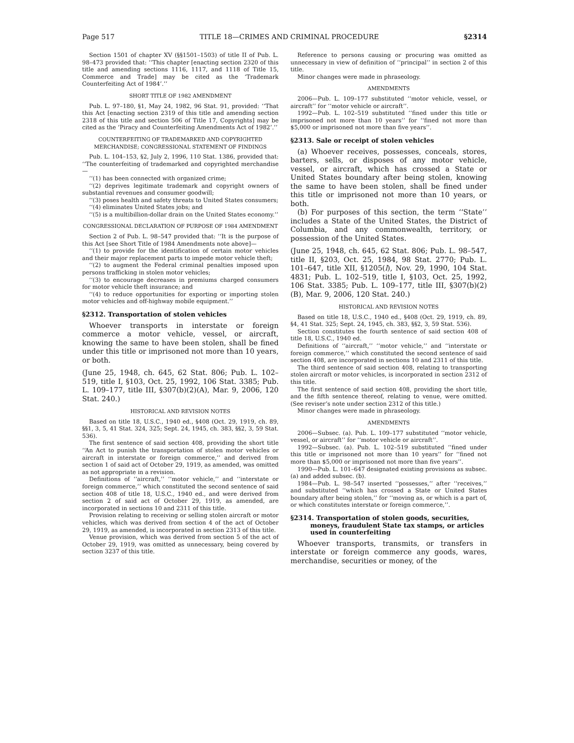Page 517 TITLE 18—CRIMES AND CRIMINAL PROCEDURE §2314
Section 1501 of chapter XV (§§1501–1503) of title II of Pub. L. 98–473 provided that: ‘‘This chapter [enacting section 2320 of this title and amending sections 1116, 1117, and 1118 of Title 15, Commerce and Trade] may be cited as the ‘Trademark Counterfeiting Act of 1984’.’’
SHORT TITLE OF 1982 AMENDMENT
Pub. L. 97–180, §1, May 24, 1982, 96 Stat. 91, provided: ‘‘That this Act [enacting section 2319 of this title and amending section 2318 of this title and section 506 of Title 17, Copyrights] may be cited as the ‘Piracy and Counterfeiting Amendments Act of 1982’.’’
COUNTERFEITING OF TRADEMARKED AND COPYRIGHTED MERCHANDISE; CONGRESSIONAL STATEMENT OF FINDINGS
Pub. L. 104–153, §2, July 2, 1996, 110 Stat. 1386, provided that: ‘‘The counterfeiting of trademarked and copyrighted merchandise—
‘‘(1) has been connected with organized crime;
‘‘(2) deprives legitimate trademark and copyright owners of substantial revenues and consumer goodwill;
‘‘(3) poses health and safety threats to United States consumers;
‘‘(4) eliminates United States jobs; and
‘‘(5) is a multibillion-dollar drain on the United States economy.’’
CONGRESSIONAL DECLARATION OF PURPOSE OF 1984 AMENDMENT
Section 2 of Pub. L. 98–547 provided that: ‘‘It is the purpose of this Act [see Short Title of 1984 Amendments note above]—
‘‘(1) to provide for the identification of certain motor vehicles and their major replacement parts to impede motor vehicle theft;
‘‘(2) to augment the Federal criminal penalties imposed upon persons trafficking in stolen motor vehicles;
‘‘(3) to encourage decreases in premiums charged consumers for motor vehicle theft insurance; and
‘‘(4) to reduce opportunities for exporting or importing stolen motor vehicles and off-highway mobile equipment.’’
§2312. Transportation of stolen vehicles
Whoever transports in interstate or foreign commerce a motor vehicle, vessel, or aircraft, knowing the same to have been stolen, shall be fined under this title or imprisoned not more than 10 years, or both.
(June 25, 1948, ch. 645, 62 Stat. 806; Pub. L. 102–519, title I, §103, Oct. 25, 1992, 106 Stat. 3385; Pub. L. 109–177, title III, §307(b)(2)(A), Mar. 9, 2006, 120 Stat. 240.)
HISTORICAL AND REVISION NOTES
Based on title 18, U.S.C., 1940 ed., §408 (Oct. 29, 1919, ch. 89, §§1, 3, 5, 41 Stat. 324, 325; Sept. 24, 1945, ch. 383, §§2, 3, 59 Stat. 536).
The first sentence of said section 408, providing the short title ‘‘An Act to punish the transportation of stolen motor vehicles or aircraft in interstate or foreign commerce,’’ and derived from section 1 of said act of October 29, 1919, as amended, was omitted as not appropriate in a revision.
Definitions of ‘‘aircraft,’’ ‘‘motor vehicle,’’ and ‘‘interstate or foreign commerce,’’ which constituted the second sentence of said section 408 of title 18, U.S.C., 1940 ed., and were derived from section 2 of said act of October 29, 1919, as amended, are incorporated in sections 10 and 2311 of this title.
Provision relating to receiving or selling stolen aircraft or motor vehicles, which was derived from section 4 of the act of October 29, 1919, as amended, is incorporated in section 2313 of this title.
Venue provision, which was derived from section 5 of the act of October 29, 1919, was omitted as unnecessary, being covered by section 3237 of this title.
Reference to persons causing or procuring was omitted as unnecessary in view of definition of ‘‘principal’’ in section 2 of this title.
Minor changes were made in phraseology.
AMENDMENTS
2006—Pub. L. 109–177 substituted ‘‘motor vehicle, vessel, or aircraft’’ for ‘‘motor vehicle or aircraft’’.
1992—Pub. L. 102–519 substituted ‘‘fined under this title or imprisoned not more than 10 years’’ for ‘‘fined not more than $5,000 or imprisoned not more than five years’’.
§2313. Sale or receipt of stolen vehicles
(a) Whoever receives, possesses, conceals, stores, barters, sells, or disposes of any motor vehicle, vessel, or aircraft, which has crossed a State or United States boundary after being stolen, knowing the same to have been stolen, shall be fined under this title or imprisoned not more than 10 years, or both.
(b) For purposes of this section, the term ‘‘State’’ includes a State of the United States, the District of Columbia, and any commonwealth, territory, or possession of the United States.
(June 25, 1948, ch. 645, 62 Stat. 806; Pub. L. 98–547, title II, §203, Oct. 25, 1984, 98 Stat. 2770; Pub. L. 101–647, title XII, §1205(l), Nov. 29, 1990, 104 Stat. 4831; Pub. L. 102–519, title I, §103, Oct. 25, 1992, 106 Stat. 3385; Pub. L. 109–177, title III, §307(b)(2)(B), Mar. 9, 2006, 120 Stat. 240.)
HISTORICAL AND REVISION NOTES
Based on title 18, U.S.C., 1940 ed., §408 (Oct. 29, 1919, ch. 89, §4, 41 Stat. 325; Sept. 24, 1945, ch. 383, §§2, 3, 59 Stat. 536).
Section constitutes the fourth sentence of said section 408 of title 18, U.S.C., 1940 ed.
Definitions of ‘‘aircraft,’’ ‘‘motor vehicle,’’ and ‘‘interstate or foreign commerce,’’ which constituted the second sentence of said section 408, are incorporated in sections 10 and 2311 of this title.
The third sentence of said section 408, relating to transporting stolen aircraft or motor vehicles, is incorporated in section 2312 of this title.
The first sentence of said section 408, providing the short title, and the fifth sentence thereof, relating to venue, were omitted. (See reviser’s note under section 2312 of this title.)
Minor changes were made in phraseology.
AMENDMENTS
2006—Subsec. (a). Pub. L. 109–177 substituted ‘‘motor vehicle, vessel, or aircraft’’ for ‘‘motor vehicle or aircraft’’.
1992—Subsec. (a). Pub. L. 102–519 substituted ‘‘fined under this title or imprisoned not more than 10 years’’ for ‘‘fined not more than $5,000 or imprisoned not more than five years’’.
1990—Pub. L. 101–647 designated existing provisions as subsec. (a) and added subsec. (b).
1984—Pub. L. 98–547 inserted ‘‘possesses,’’ after ‘‘receives,’’ and substituted ‘‘which has crossed a State or United States boundary after being stolen,’’ for ‘‘moving as, or which is a part of, or which constitutes interstate or foreign commerce,’’.
§2314. Transportation of stolen goods, securities, moneys, fraudulent State tax stamps, or articles used in counterfeiting
Whoever transports, transmits, or transfers in interstate or foreign commerce any goods, wares, merchandise, securities or money, of the